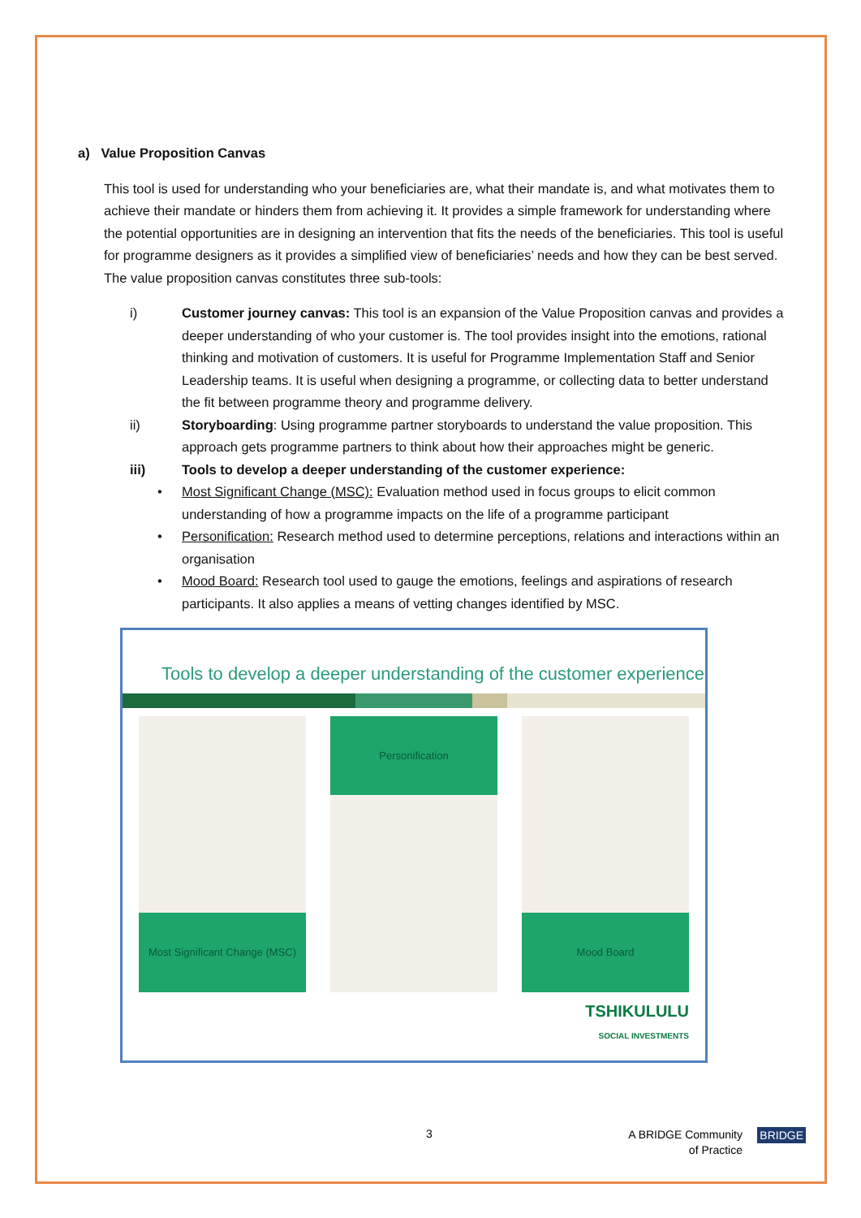a) Value Proposition Canvas
This tool is used for understanding who your beneficiaries are, what their mandate is, and what motivates them to achieve their mandate or hinders them from achieving it. It provides a simple framework for understanding where the potential opportunities are in designing an intervention that fits the needs of the beneficiaries. This tool is useful for programme designers as it provides a simplified view of beneficiaries’ needs and how they can be best served. The value proposition canvas constitutes three sub-tools:
i) Customer journey canvas: This tool is an expansion of the Value Proposition canvas and provides a deeper understanding of who your customer is. The tool provides insight into the emotions, rational thinking and motivation of customers. It is useful for Programme Implementation Staff and Senior Leadership teams. It is useful when designing a programme, or collecting data to better understand the fit between programme theory and programme delivery.
ii) Storyboarding: Using programme partner storyboards to understand the value proposition. This approach gets programme partners to think about how their approaches might be generic.
iii) Tools to develop a deeper understanding of the customer experience:
• Most Significant Change (MSC): Evaluation method used in focus groups to elicit common understanding of how a programme impacts on the life of a programme participant
• Personification: Research method used to determine perceptions, relations and interactions within an organisation
• Mood Board: Research tool used to gauge the emotions, feelings and aspirations of research participants. It also applies a means of vetting changes identified by MSC.
Tools to develop a deeper understanding of the customer experience
Most Significant Change (MSC) Personification Mood Board
TSHIKULULU
SOCIAL INVESTMENTS
3 A BRIDGE Community
of Practice BRIDGE